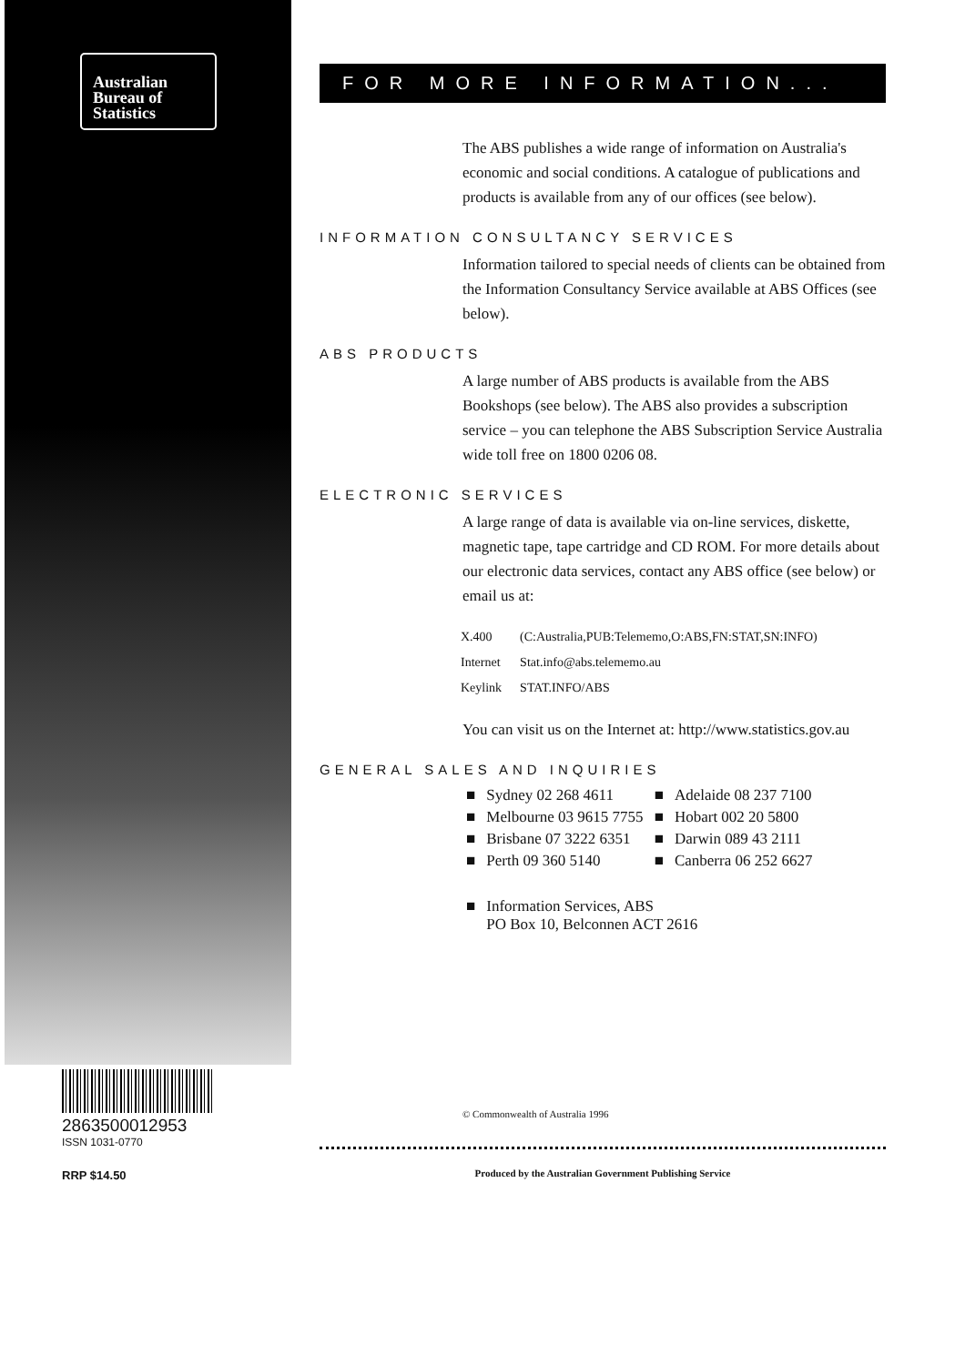Australian
Bureau of
Statistics
2863500012953
ISSN 1031-0770
RRP $14.50
FOR MORE INFORMATION...
The ABS publishes a wide range of information on Australia's economic and social conditions. A catalogue of publications and products is available from any of our offices (see below).
INFORMATION CONSULTANCY SERVICES
Information tailored to special needs of clients can be obtained from the Information Consultancy Service available at ABS Offices (see below).
ABS PRODUCTS
A large number of ABS products is available from the ABS Bookshops (see below). The ABS also provides a subscription service – you can telephone the ABS Subscription Service Australia wide toll free on 1800 0206 08.
ELECTRONIC SERVICES
A large range of data is available via on-line services, diskette, magnetic tape, tape cartridge and CD ROM. For more details about our electronic data services, contact any ABS office (see below) or email us at:
| X.400 | (C:Australia,PUB:Telememo,O:ABS,FN:STAT,SN:INFO) |
| Internet | Stat.info@abs.telememo.au |
| Keylink | STAT.INFO/ABS |
You can visit us on the Internet at: http://www.statistics.gov.au
GENERAL SALES AND INQUIRIES
| ■ | Sydney 02 268 4611 | ■ | Adelaide 08 237 7100 |
| ■ | Melbourne 03 9615 7755 | ■ | Hobart 002 20 5800 |
| ■ | Brisbane 07 3222 6351 | ■ | Darwin 089 43 2111 |
| ■ | Perth 09 360 5140 | ■ | Canberra 06 252 6627 |
| ■ | Information Services, ABS PO Box 10, Belconnen ACT 2616 |
© Commonwealth of Australia 1996
Produced by the Australian Government Publishing Service